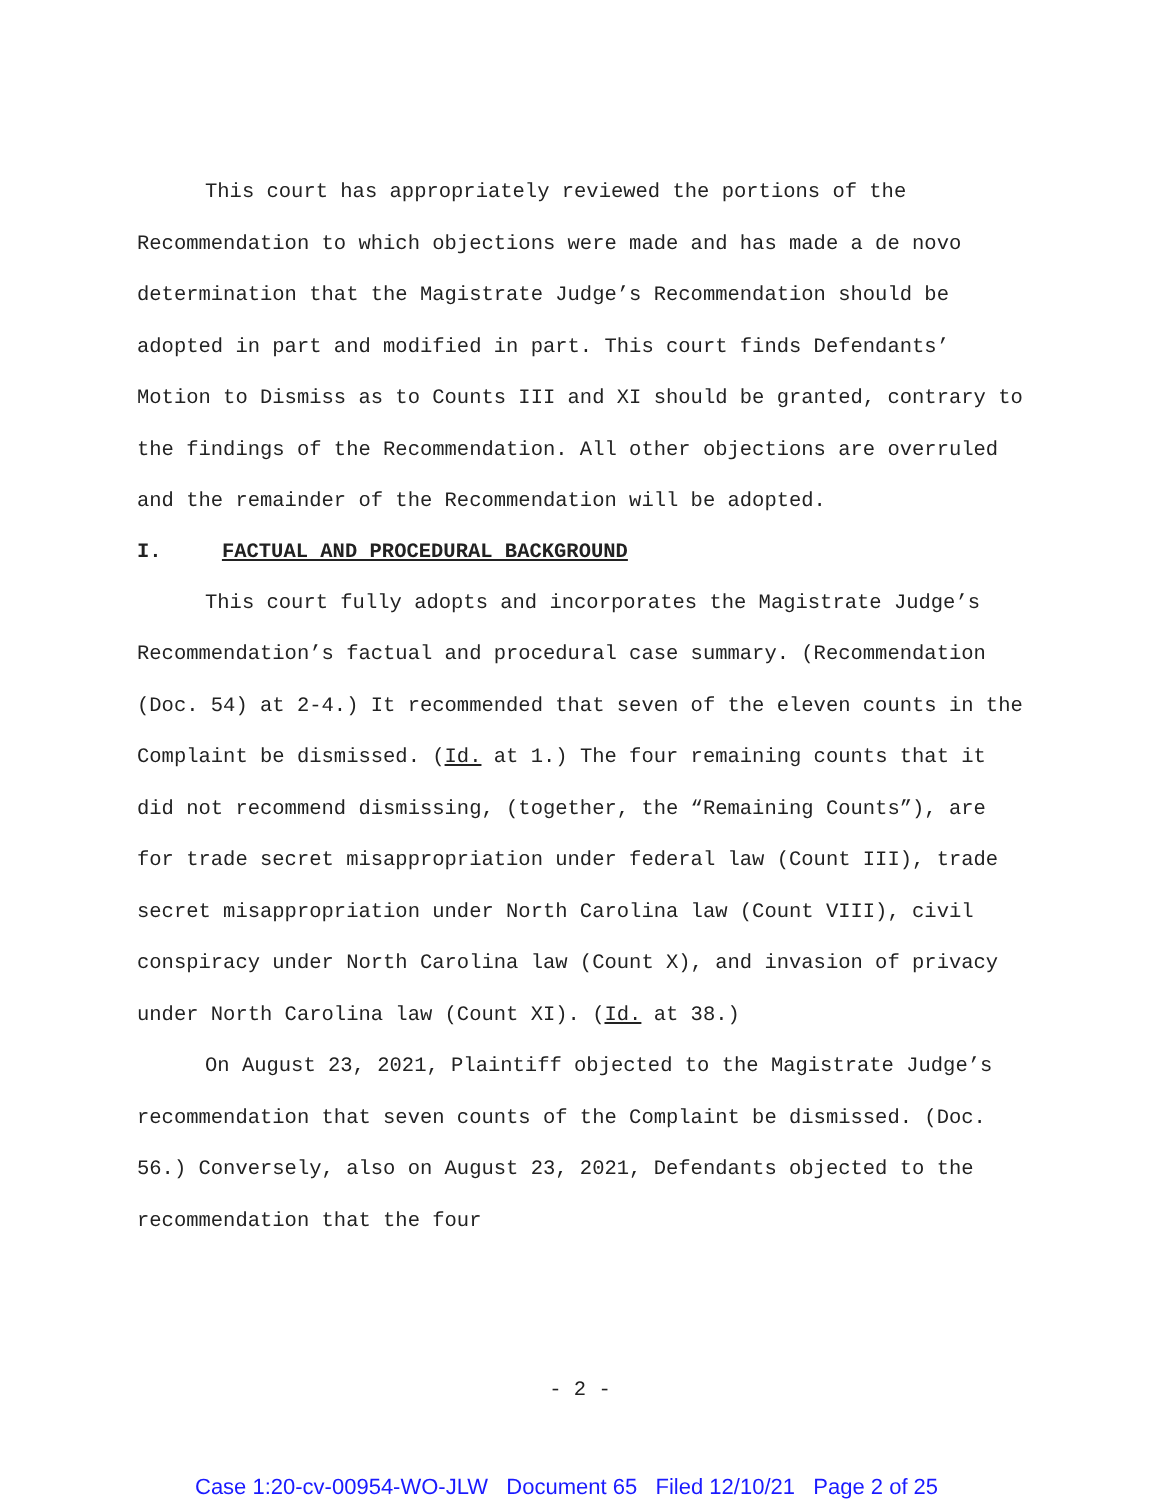This court has appropriately reviewed the portions of the Recommendation to which objections were made and has made a de novo determination that the Magistrate Judge’s Recommendation should be adopted in part and modified in part. This court finds Defendants’ Motion to Dismiss as to Counts III and XI should be granted, contrary to the findings of the Recommendation. All other objections are overruled and the remainder of the Recommendation will be adopted.
I. FACTUAL AND PROCEDURAL BACKGROUND
This court fully adopts and incorporates the Magistrate Judge’s Recommendation’s factual and procedural case summary. (Recommendation (Doc. 54) at 2-4.) It recommended that seven of the eleven counts in the Complaint be dismissed. (Id. at 1.) The four remaining counts that it did not recommend dismissing, (together, the “Remaining Counts”), are for trade secret misappropriation under federal law (Count III), trade secret misappropriation under North Carolina law (Count VIII), civil conspiracy under North Carolina law (Count X), and invasion of privacy under North Carolina law (Count XI). (Id. at 38.)
On August 23, 2021, Plaintiff objected to the Magistrate Judge’s recommendation that seven counts of the Complaint be dismissed. (Doc. 56.) Conversely, also on August 23, 2021, Defendants objected to the recommendation that the four
- 2 -
Case 1:20-cv-00954-WO-JLW Document 65 Filed 12/10/21 Page 2 of 25